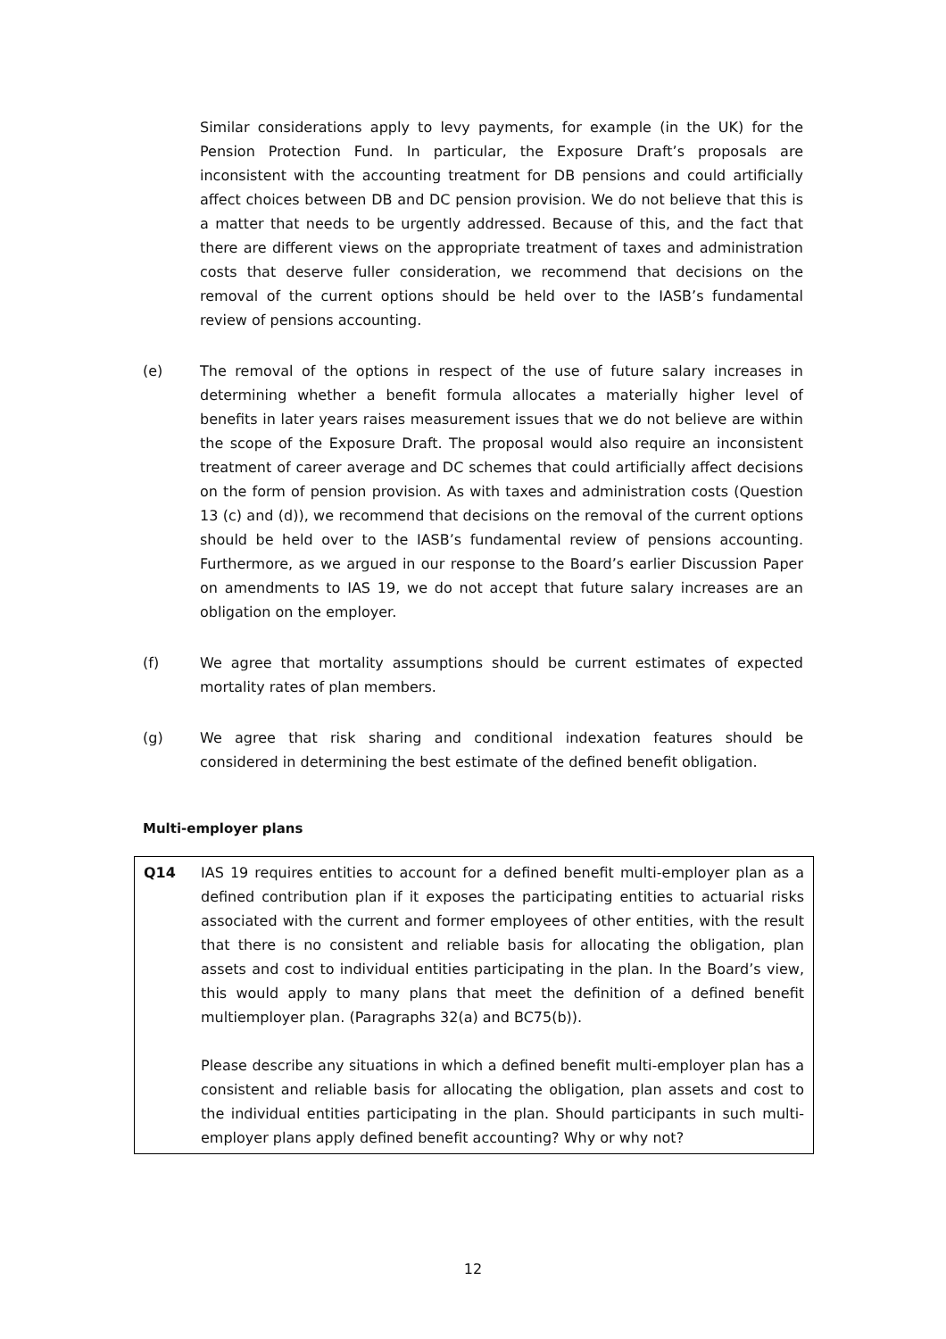Similar considerations apply to levy payments, for example (in the UK) for the Pension Protection Fund. In particular, the Exposure Draft’s proposals are inconsistent with the accounting treatment for DB pensions and could artificially affect choices between DB and DC pension provision. We do not believe that this is a matter that needs to be urgently addressed. Because of this, and the fact that there are different views on the appropriate treatment of taxes and administration costs that deserve fuller consideration, we recommend that decisions on the removal of the current options should be held over to the IASB’s fundamental review of pensions accounting.
(e) The removal of the options in respect of the use of future salary increases in determining whether a benefit formula allocates a materially higher level of benefits in later years raises measurement issues that we do not believe are within the scope of the Exposure Draft. The proposal would also require an inconsistent treatment of career average and DC schemes that could artificially affect decisions on the form of pension provision. As with taxes and administration costs (Question 13 (c) and (d)), we recommend that decisions on the removal of the current options should be held over to the IASB’s fundamental review of pensions accounting. Furthermore, as we argued in our response to the Board’s earlier Discussion Paper on amendments to IAS 19, we do not accept that future salary increases are an obligation on the employer.
(f) We agree that mortality assumptions should be current estimates of expected mortality rates of plan members.
(g) We agree that risk sharing and conditional indexation features should be considered in determining the best estimate of the defined benefit obligation.
Multi-employer plans
Q14 IAS 19 requires entities to account for a defined benefit multi-employer plan as a defined contribution plan if it exposes the participating entities to actuarial risks associated with the current and former employees of other entities, with the result that there is no consistent and reliable basis for allocating the obligation, plan assets and cost to individual entities participating in the plan. In the Board’s view, this would apply to many plans that meet the definition of a defined benefit multiemployer plan. (Paragraphs 32(a) and BC75(b)).
Please describe any situations in which a defined benefit multi-employer plan has a consistent and reliable basis for allocating the obligation, plan assets and cost to the individual entities participating in the plan. Should participants in such multi-employer plans apply defined benefit accounting? Why or why not?
12